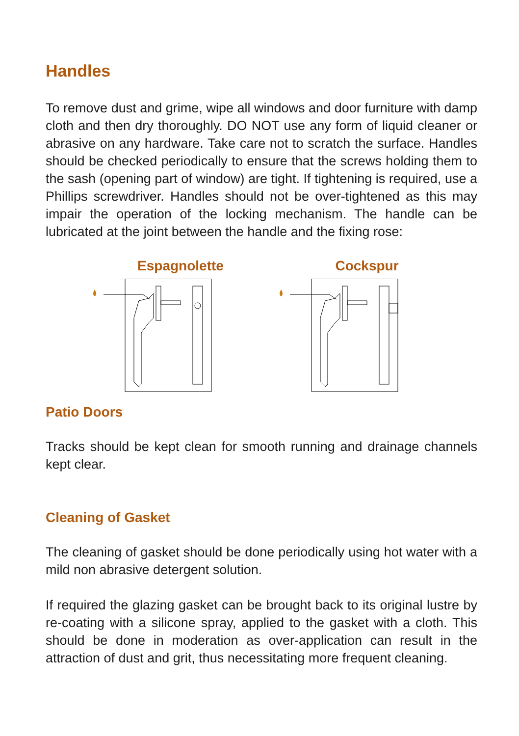Handles
To remove dust and grime, wipe all windows and door furniture with damp cloth and then dry thoroughly. DO NOT use any form of liquid cleaner or abrasive on any hardware. Take care not to scratch the surface. Handles should be checked periodically to ensure that the screws holding them to the sash (opening part of window) are tight. If tightening is required, use a Phillips screwdriver. Handles should not be over-tightened as this may impair the operation of the locking mechanism. The handle can be lubricated at the joint between the handle and the fixing rose:
Espagnolette Cockspur
Patio Doors
Tracks should be kept clean for smooth running and drainage channels kept clear.
Cleaning of Gasket
The cleaning of gasket should be done periodically using hot water with a mild non abrasive detergent solution.
If required the glazing gasket can be brought back to its original lustre by re-coating with a silicone spray, applied to the gasket with a cloth. This should be done in moderation as over-application can result in the attraction of dust and grit, thus necessitating more frequent cleaning.